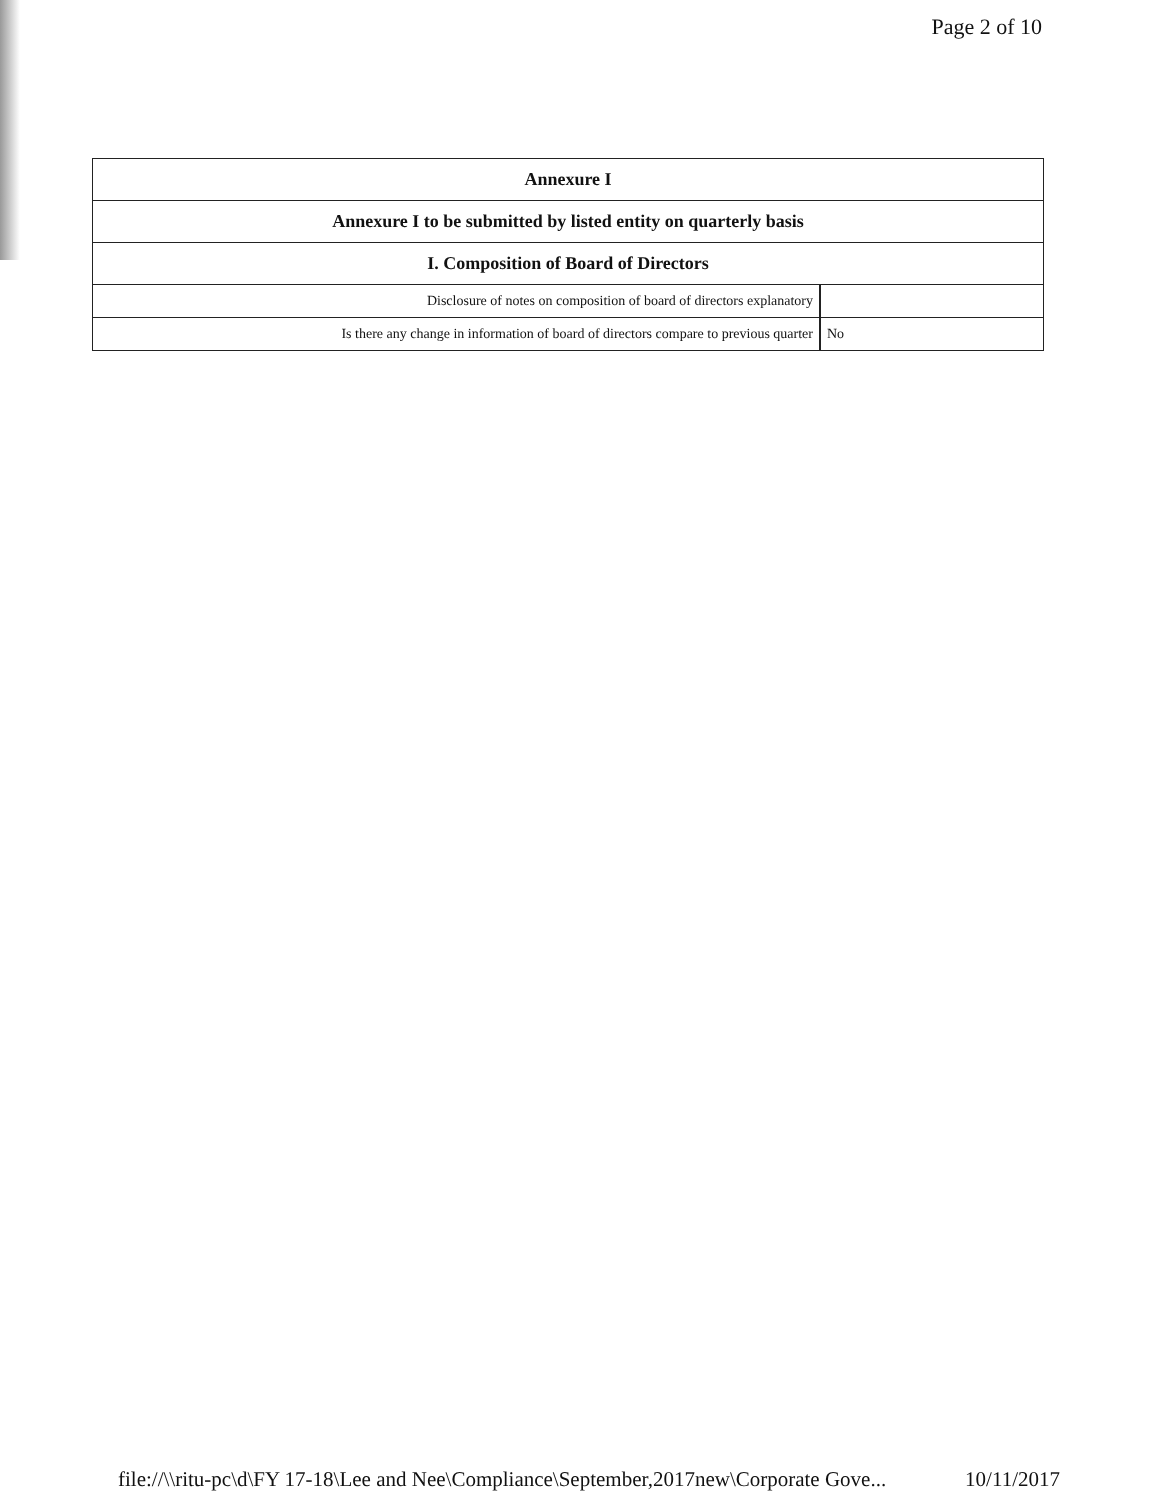Page 2 of 10
| Annexure I | |
| --- | --- |
| Annexure I to be submitted by listed entity on quarterly basis | |
| I. Composition of Board of Directors | |
| Disclosure of notes on composition of board of directors explanatory | |
| Is there any change in information of board of directors compare to previous quarter | No |
file://\\ritu-pc\d\FY 17-18\Lee and Nee\Compliance\September,2017new\Corporate Gove... 10/11/2017